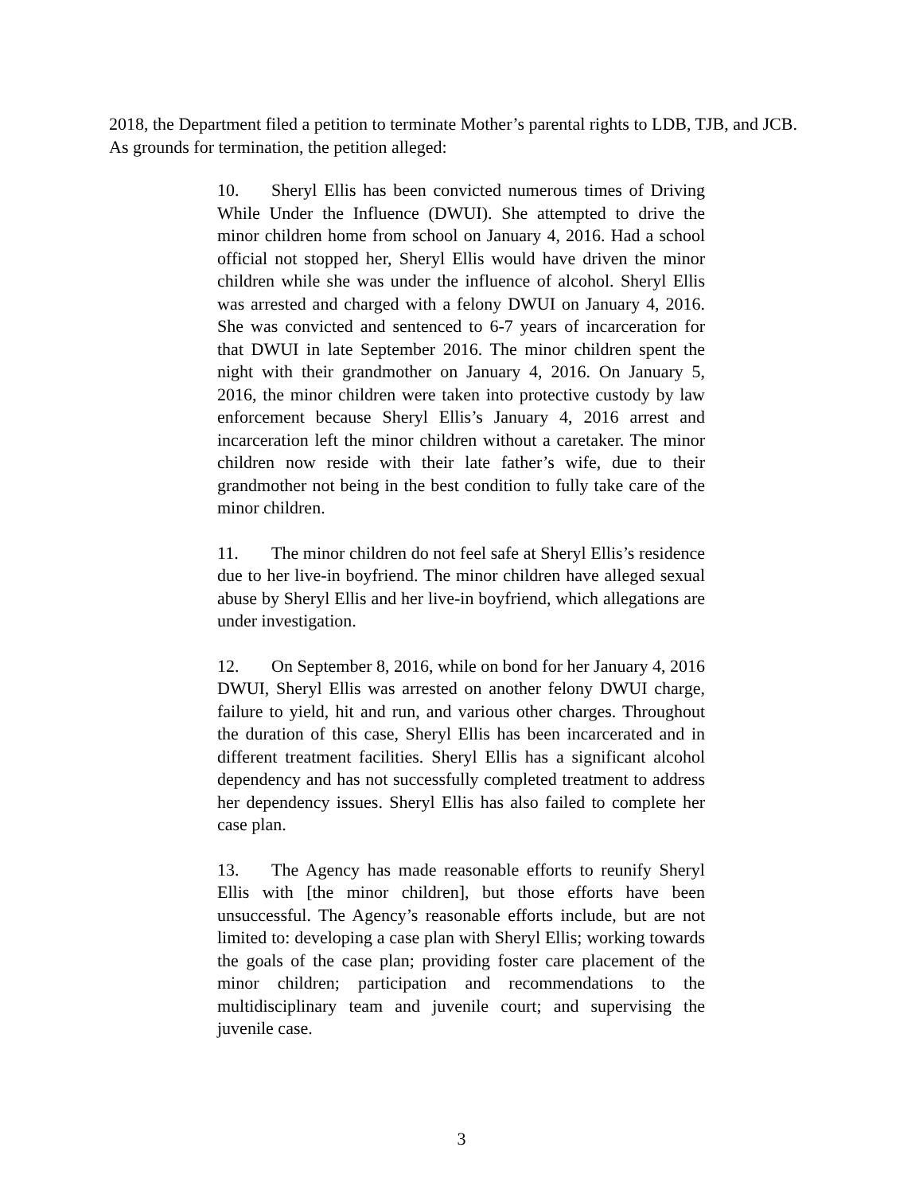2018, the Department filed a petition to terminate Mother’s parental rights to LDB, TJB, and JCB. As grounds for termination, the petition alleged:
10. Sheryl Ellis has been convicted numerous times of Driving While Under the Influence (DWUI). She attempted to drive the minor children home from school on January 4, 2016. Had a school official not stopped her, Sheryl Ellis would have driven the minor children while she was under the influence of alcohol. Sheryl Ellis was arrested and charged with a felony DWUI on January 4, 2016. She was convicted and sentenced to 6-7 years of incarceration for that DWUI in late September 2016. The minor children spent the night with their grandmother on January 4, 2016. On January 5, 2016, the minor children were taken into protective custody by law enforcement because Sheryl Ellis’s January 4, 2016 arrest and incarceration left the minor children without a caretaker. The minor children now reside with their late father’s wife, due to their grandmother not being in the best condition to fully take care of the minor children.
11. The minor children do not feel safe at Sheryl Ellis’s residence due to her live-in boyfriend. The minor children have alleged sexual abuse by Sheryl Ellis and her live-in boyfriend, which allegations are under investigation.
12. On September 8, 2016, while on bond for her January 4, 2016 DWUI, Sheryl Ellis was arrested on another felony DWUI charge, failure to yield, hit and run, and various other charges. Throughout the duration of this case, Sheryl Ellis has been incarcerated and in different treatment facilities. Sheryl Ellis has a significant alcohol dependency and has not successfully completed treatment to address her dependency issues. Sheryl Ellis has also failed to complete her case plan.
13. The Agency has made reasonable efforts to reunify Sheryl Ellis with [the minor children], but those efforts have been unsuccessful. The Agency’s reasonable efforts include, but are not limited to: developing a case plan with Sheryl Ellis; working towards the goals of the case plan; providing foster care placement of the minor children; participation and recommendations to the multidisciplinary team and juvenile court; and supervising the juvenile case.
3